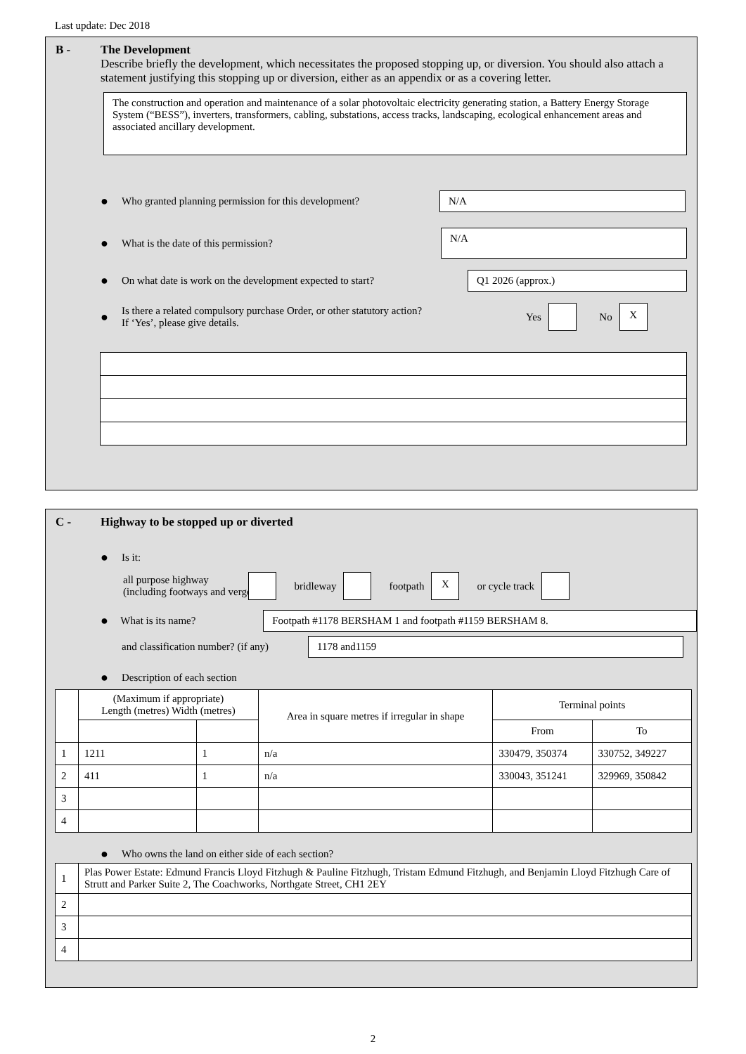Last update: Dec 2018
B - The Development
Describe briefly the development, which necessitates the proposed stopping up, or diversion. You should also attach a statement justifying this stopping up or diversion, either as an appendix or as a covering letter.
The construction and operation and maintenance of a solar photovoltaic electricity generating station, a Battery Energy Storage System (“BESS”), inverters, transformers, cabling, substations, access tracks, landscaping, ecological enhancement areas and associated ancillary development.
● Who granted planning permission for this development?
N/A
● What is the date of this permission?
N/A
● On what date is work on the development expected to start?
Q1 2026 (approx.)
● Is there a related compulsory purchase Order, or other statutory action?
If ‘Yes’, please give details. Yes No X
C - Highway to be stopped up or diverted
● Is it:
all purpose highway
(including footways and verges bridleway footpath X or cycle track
● What is its name?
Footpath #1178 BERSHAM 1 and footpath #1159 BERSHAM 8.
and classification number? (if any)
1178 and1159
● Description of each section
| | (Maximum if appropriate) Length (metres) Width (metres) | | Area in square metres if irregular in shape | Terminal points | |
| --- | --- | --- | --- | --- | --- |
| | | | | From | To |
| 1 | 1211 | 1 | n/a | 330479, 350374 | 330752, 349227 |
| 2 | 411 | 1 | n/a | 330043, 351241 | 329969, 350842 |
| 3 | | | | | |
| 4 | | | | | |
● Who owns the land on either side of each section?
| 1 | Plas Power Estate: Edmund Francis Lloyd Fitzhugh & Pauline Fitzhugh, Tristam Edmund Fitzhugh, and Benjamin Lloyd Fitzhugh Care of Strutt and Parker Suite 2, The Coachworks, Northgate Street, CH1 2EY |
| 2 | |
| 3 | |
| 4 | |
2